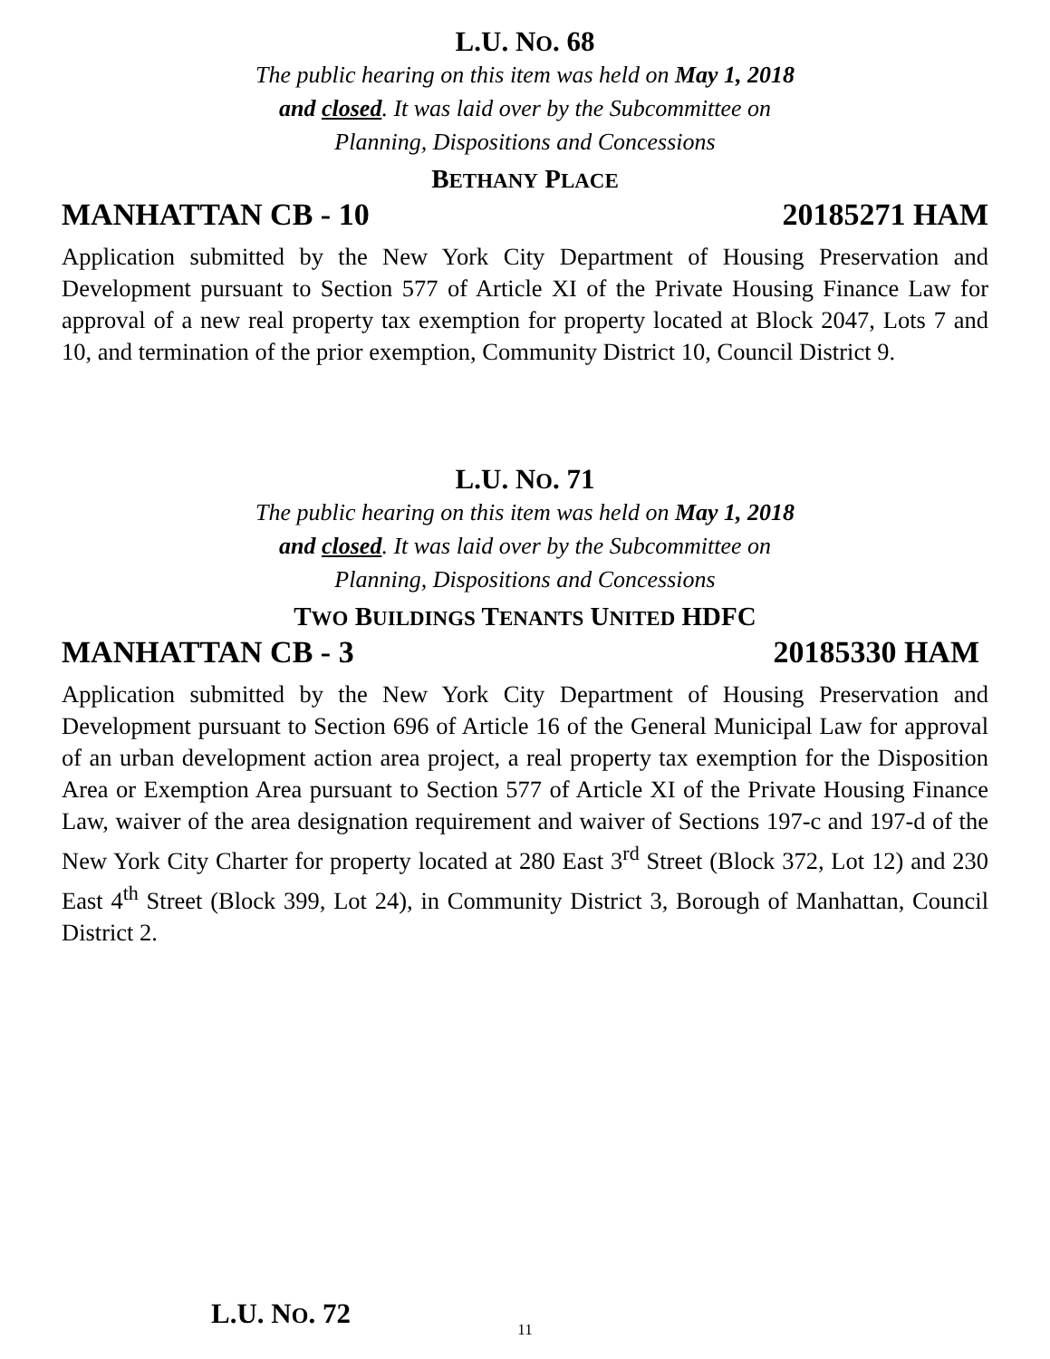L.U. NO. 68
The public hearing on this item was held on May 1, 2018
and closed. It was laid over by the Subcommittee on
Planning, Dispositions and Concessions
BETHANY PLACE
MANHATTAN CB - 10 20185271 HAM
Application submitted by the New York City Department of Housing Preservation and Development pursuant to Section 577 of Article XI of the Private Housing Finance Law for approval of a new real property tax exemption for property located at Block 2047, Lots 7 and 10, and termination of the prior exemption, Community District 10, Council District 9.
L.U. NO. 71
The public hearing on this item was held on May 1, 2018
and closed. It was laid over by the Subcommittee on
Planning, Dispositions and Concessions
TWO BUILDINGS TENANTS UNITED HDFC
MANHATTAN CB - 3 20185330 HAM
Application submitted by the New York City Department of Housing Preservation and Development pursuant to Section 696 of Article 16 of the General Municipal Law for approval of an urban development action area project, a real property tax exemption for the Disposition Area or Exemption Area pursuant to Section 577 of Article XI of the Private Housing Finance Law, waiver of the area designation requirement and waiver of Sections 197-c and 197-d of the New York City Charter for property located at 280 East 3<sup>rd</sup> Street (Block 372, Lot 12) and 230 East 4<sup>th</sup> Street (Block 399, Lot 24), in Community District 3, Borough of Manhattan, Council District 2.
L.U. NO. 72
11